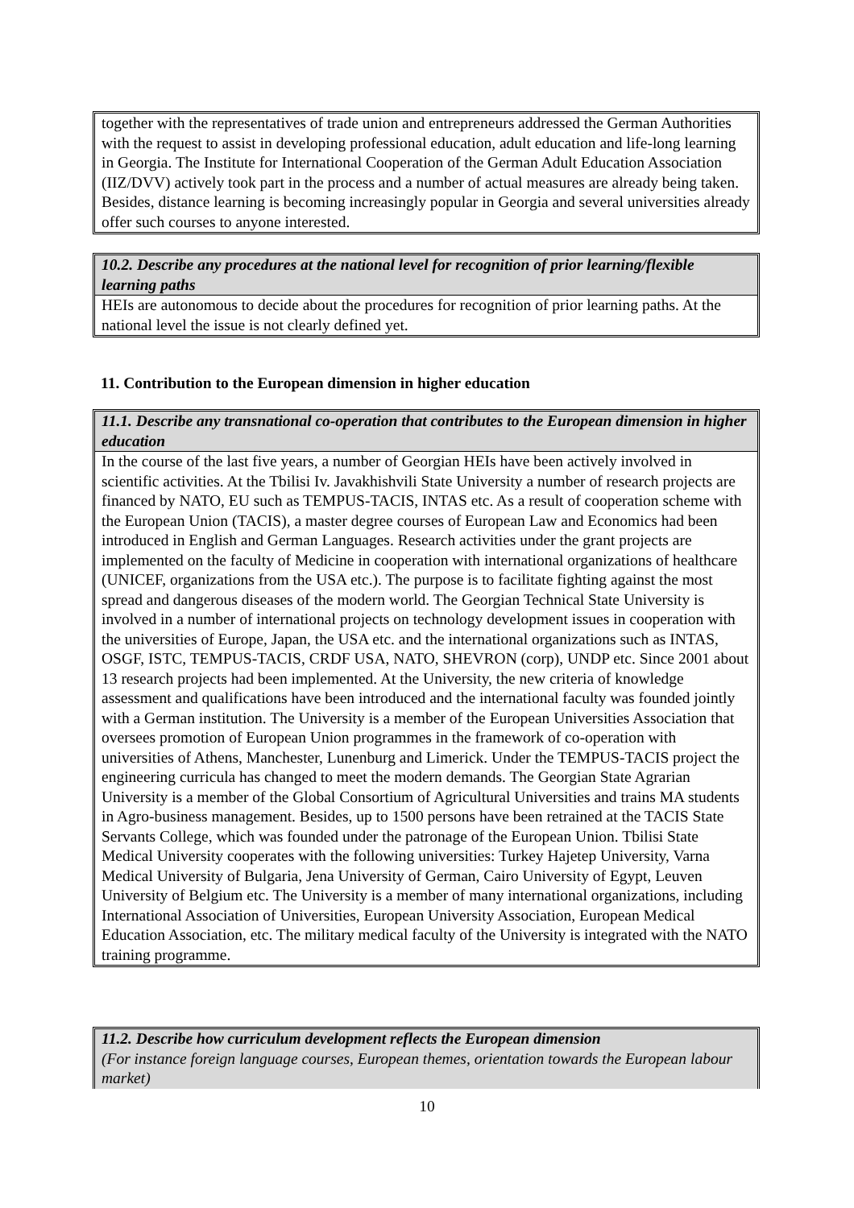together with the representatives of trade union and entrepreneurs addressed the German Authorities with the request to assist in developing professional education, adult education and life-long learning in Georgia. The Institute for International Cooperation of the German Adult Education Association (IIZ/DVV) actively took part in the process and a number of actual measures are already being taken. Besides, distance learning is becoming increasingly popular in Georgia and several universities already offer such courses to anyone interested.
10.2. Describe any procedures at the national level for recognition of prior learning/flexible learning paths
HEIs are autonomous to decide about the procedures for recognition of prior learning paths. At the national level the issue is not clearly defined yet.
11. Contribution to the European dimension in higher education
11.1. Describe any transnational co-operation that contributes to the European dimension in higher education
In the course of the last five years, a number of Georgian HEIs have been actively involved in scientific activities. At the Tbilisi Iv. Javakhishvili State University a number of research projects are financed by NATO, EU such as TEMPUS-TACIS, INTAS etc. As a result of cooperation scheme with the European Union (TACIS), a master degree courses of European Law and Economics had been introduced in English and German Languages. Research activities under the grant projects are implemented on the faculty of Medicine in cooperation with international organizations of healthcare (UNICEF, organizations from the USA etc.). The purpose is to facilitate fighting against the most spread and dangerous diseases of the modern world. The Georgian Technical State University is involved in a number of international projects on technology development issues in cooperation with the universities of Europe, Japan, the USA etc. and the international organizations such as INTAS, OSGF, ISTC, TEMPUS-TACIS, CRDF USA, NATO, SHEVRON (corp), UNDP etc. Since 2001 about 13 research projects had been implemented. At the University, the new criteria of knowledge assessment and qualifications have been introduced and the international faculty was founded jointly with a German institution. The University is a member of the European Universities Association that oversees promotion of European Union programmes in the framework of co-operation with universities of Athens, Manchester, Lunenburg and Limerick. Under the TEMPUS-TACIS project the engineering curricula has changed to meet the modern demands. The Georgian State Agrarian University is a member of the Global Consortium of Agricultural Universities and trains MA students in Agro-business management. Besides, up to 1500 persons have been retrained at the TACIS State Servants College, which was founded under the patronage of the European Union. Tbilisi State Medical University cooperates with the following universities: Turkey Hajetep University, Varna Medical University of Bulgaria, Jena University of German, Cairo University of Egypt, Leuven University of Belgium etc. The University is a member of many international organizations, including International Association of Universities, European University Association, European Medical Education Association, etc. The military medical faculty of the University is integrated with the NATO training programme.
11.2. Describe how curriculum development reflects the European dimension
(For instance foreign language courses, European themes, orientation towards the European labour market)
10